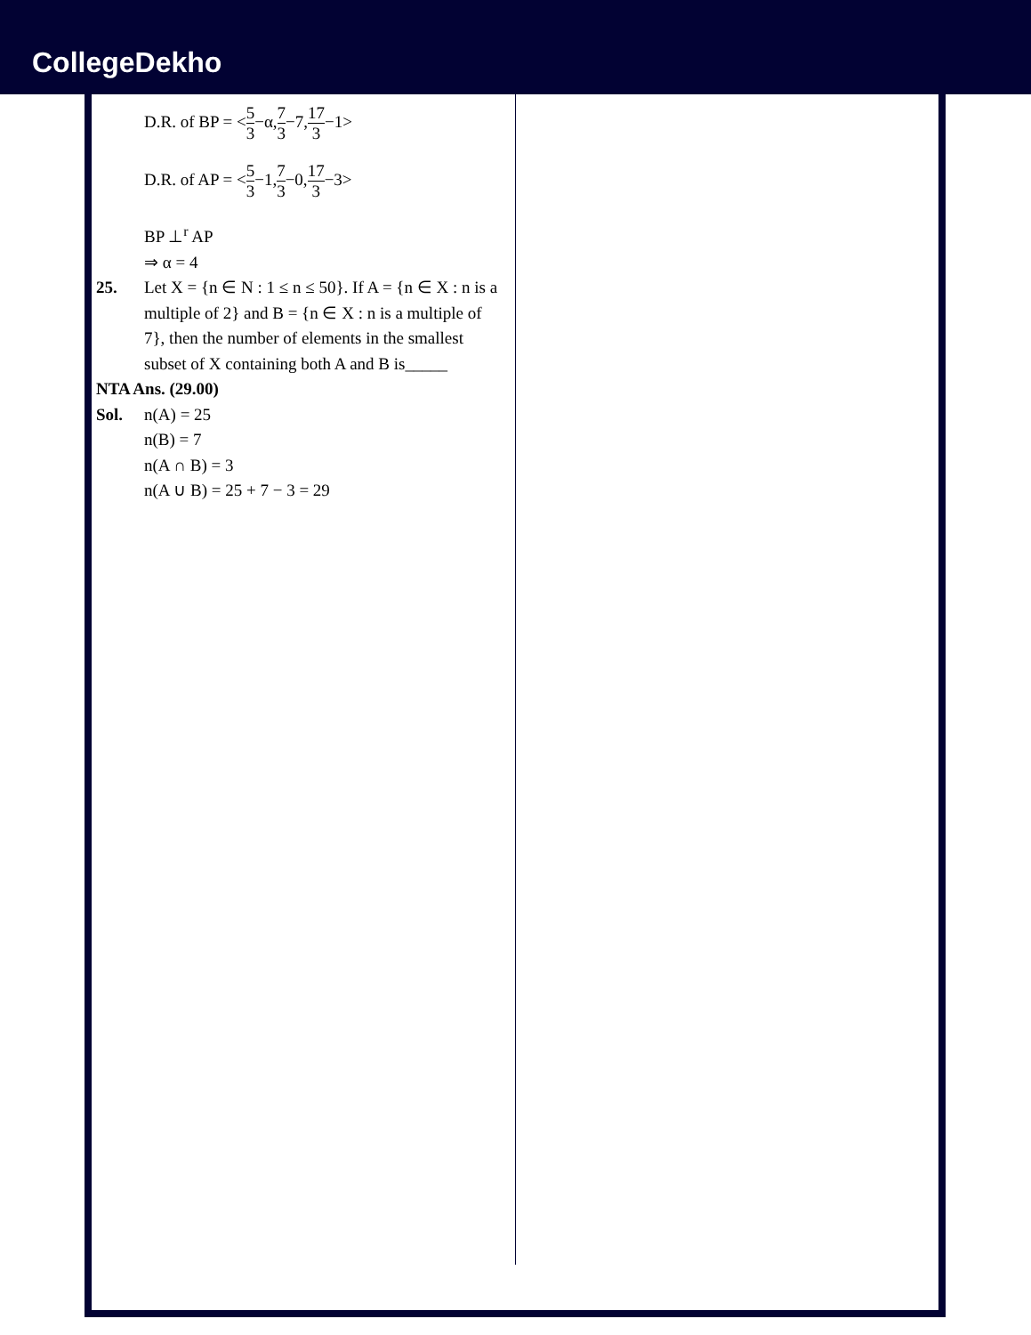CollegeDekho
D.R. of BP = <5 3−α,7 3−7,17 3−1>
D.R. of AP = <5 3−1,7 3−0,17 3−3>
BP ⊥<sup>r</sup> AP
⇒ α = 4
25. Let X = {n ∈ N : 1 ≤ n ≤ 50}. If A = {n ∈ X : n is a multiple of 2} and B = {n ∈ X : n is a multiple of 7}, then the number of elements in the smallest subset of X containing both A and B is_____
NTA Ans. (29.00)
Sol. n(A) = 25
n(B) = 7
n(A ∩ B) = 3
n(A ∪ B) = 25 + 7 − 3 = 29